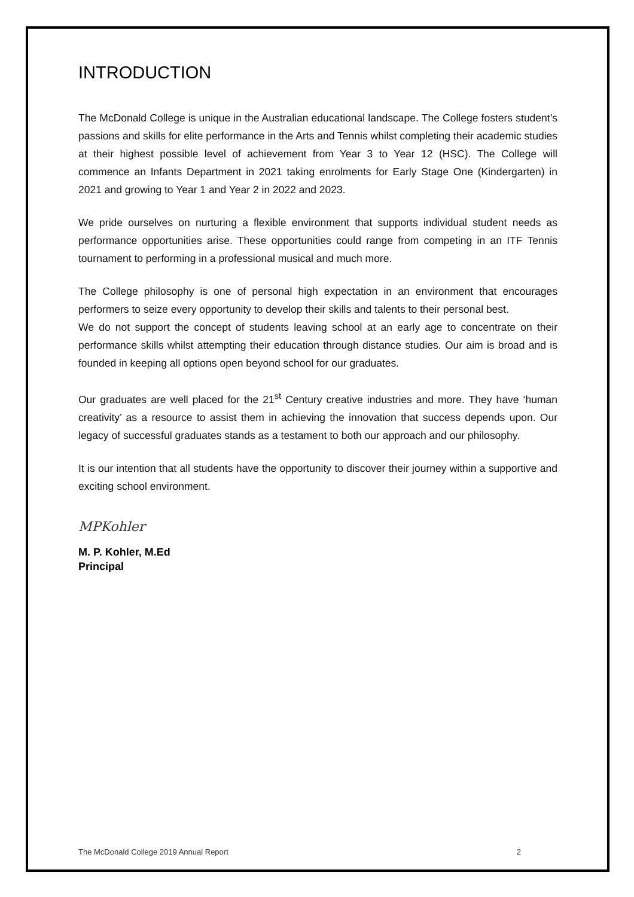INTRODUCTION
The McDonald College is unique in the Australian educational landscape. The College fosters student’s passions and skills for elite performance in the Arts and Tennis whilst completing their academic studies at their highest possible level of achievement from Year 3 to Year 12 (HSC). The College will commence an Infants Department in 2021 taking enrolments for Early Stage One (Kindergarten) in 2021 and growing to Year 1 and Year 2 in 2022 and 2023.
We pride ourselves on nurturing a flexible environment that supports individual student needs as performance opportunities arise. These opportunities could range from competing in an ITF Tennis tournament to performing in a professional musical and much more.
The College philosophy is one of personal high expectation in an environment that encourages performers to seize every opportunity to develop their skills and talents to their personal best.
We do not support the concept of students leaving school at an early age to concentrate on their performance skills whilst attempting their education through distance studies. Our aim is broad and is founded in keeping all options open beyond school for our graduates.
Our graduates are well placed for the 21<sup>st</sup> Century creative industries and more. They have ‘human creativity’ as a resource to assist them in achieving the innovation that success depends upon. Our legacy of successful graduates stands as a testament to both our approach and our philosophy.
It is our intention that all students have the opportunity to discover their journey within a supportive and exciting school environment.
MPKohler
M. P. Kohler, M.Ed
Principal
The McDonald College 2019 Annual Report 2